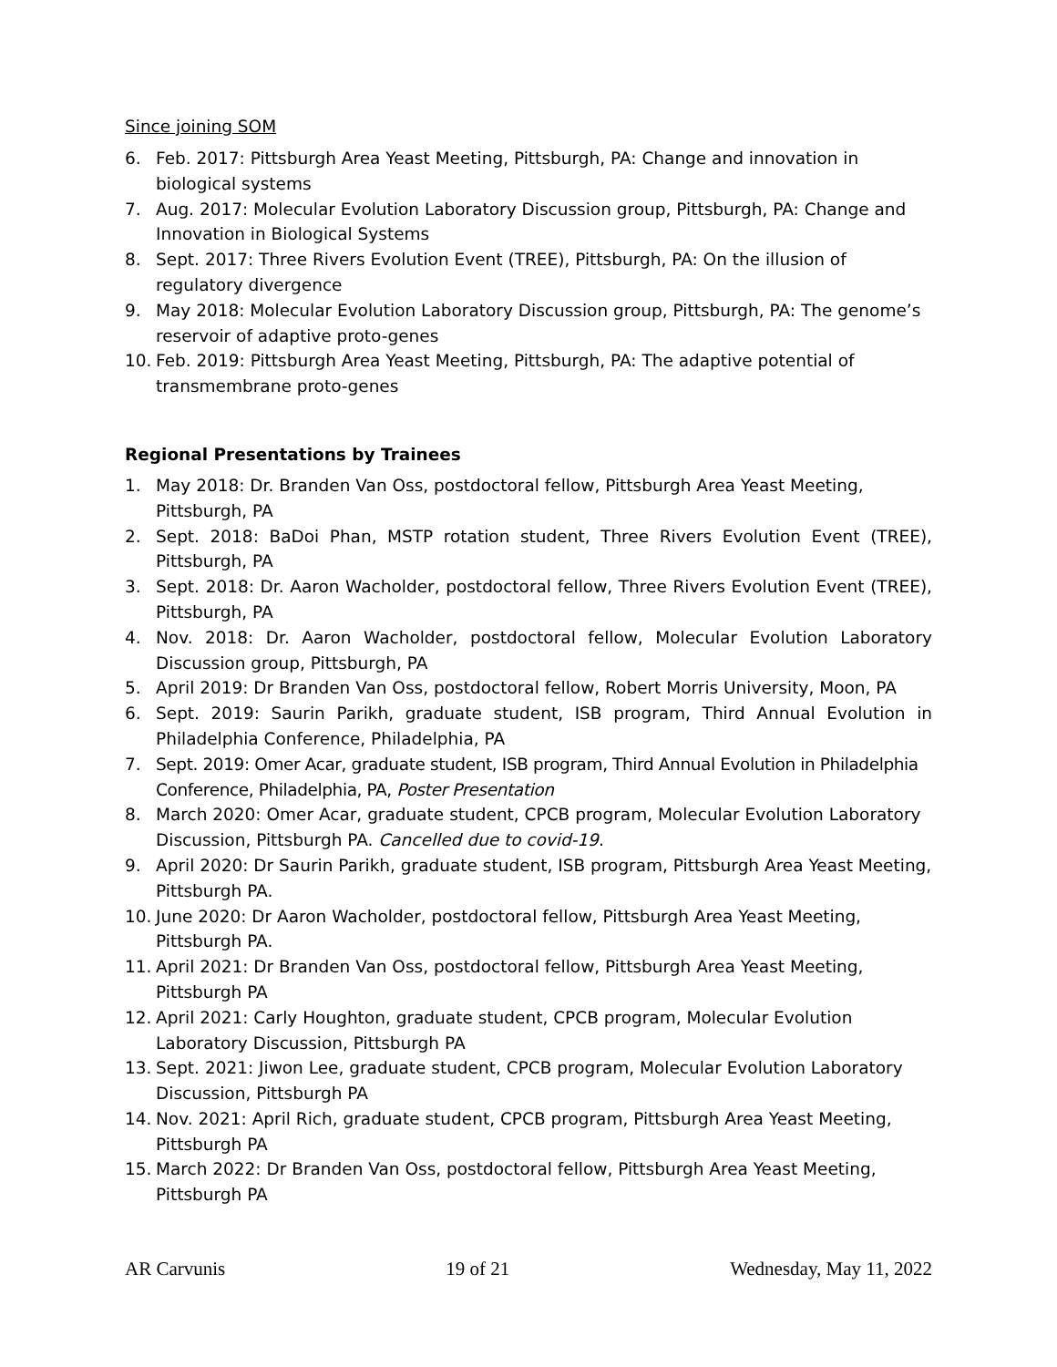Since joining SOM
6. Feb. 2017: Pittsburgh Area Yeast Meeting, Pittsburgh, PA: Change and innovation in biological systems
7. Aug. 2017: Molecular Evolution Laboratory Discussion group, Pittsburgh, PA: Change and Innovation in Biological Systems
8. Sept. 2017: Three Rivers Evolution Event (TREE), Pittsburgh, PA: On the illusion of regulatory divergence
9. May 2018: Molecular Evolution Laboratory Discussion group, Pittsburgh, PA: The genome’s reservoir of adaptive proto-genes
10. Feb. 2019: Pittsburgh Area Yeast Meeting, Pittsburgh, PA: The adaptive potential of transmembrane proto-genes
Regional Presentations by Trainees
1. May 2018: Dr. Branden Van Oss, postdoctoral fellow, Pittsburgh Area Yeast Meeting, Pittsburgh, PA
2. Sept. 2018: BaDoi Phan, MSTP rotation student, Three Rivers Evolution Event (TREE), Pittsburgh, PA
3. Sept. 2018: Dr. Aaron Wacholder, postdoctoral fellow, Three Rivers Evolution Event (TREE), Pittsburgh, PA
4. Nov. 2018: Dr. Aaron Wacholder, postdoctoral fellow, Molecular Evolution Laboratory Discussion group, Pittsburgh, PA
5. April 2019: Dr Branden Van Oss, postdoctoral fellow, Robert Morris University, Moon, PA
6. Sept. 2019: Saurin Parikh, graduate student, ISB program, Third Annual Evolution in Philadelphia Conference, Philadelphia, PA
7. Sept. 2019: Omer Acar, graduate student, ISB program, Third Annual Evolution in Philadelphia Conference, Philadelphia, PA, Poster Presentation
8. March 2020: Omer Acar, graduate student, CPCB program, Molecular Evolution Laboratory Discussion, Pittsburgh PA. Cancelled due to covid-19.
9. April 2020: Dr Saurin Parikh, graduate student, ISB program, Pittsburgh Area Yeast Meeting, Pittsburgh PA.
10. June 2020: Dr Aaron Wacholder, postdoctoral fellow, Pittsburgh Area Yeast Meeting, Pittsburgh PA.
11. April 2021: Dr Branden Van Oss, postdoctoral fellow, Pittsburgh Area Yeast Meeting, Pittsburgh PA
12. April 2021: Carly Houghton, graduate student, CPCB program, Molecular Evolution Laboratory Discussion, Pittsburgh PA
13. Sept. 2021: Jiwon Lee, graduate student, CPCB program, Molecular Evolution Laboratory Discussion, Pittsburgh PA
14. Nov. 2021: April Rich, graduate student, CPCB program, Pittsburgh Area Yeast Meeting, Pittsburgh PA
15. March 2022: Dr Branden Van Oss, postdoctoral fellow, Pittsburgh Area Yeast Meeting, Pittsburgh PA
AR Carvunis 19 of 21 Wednesday, May 11, 2022